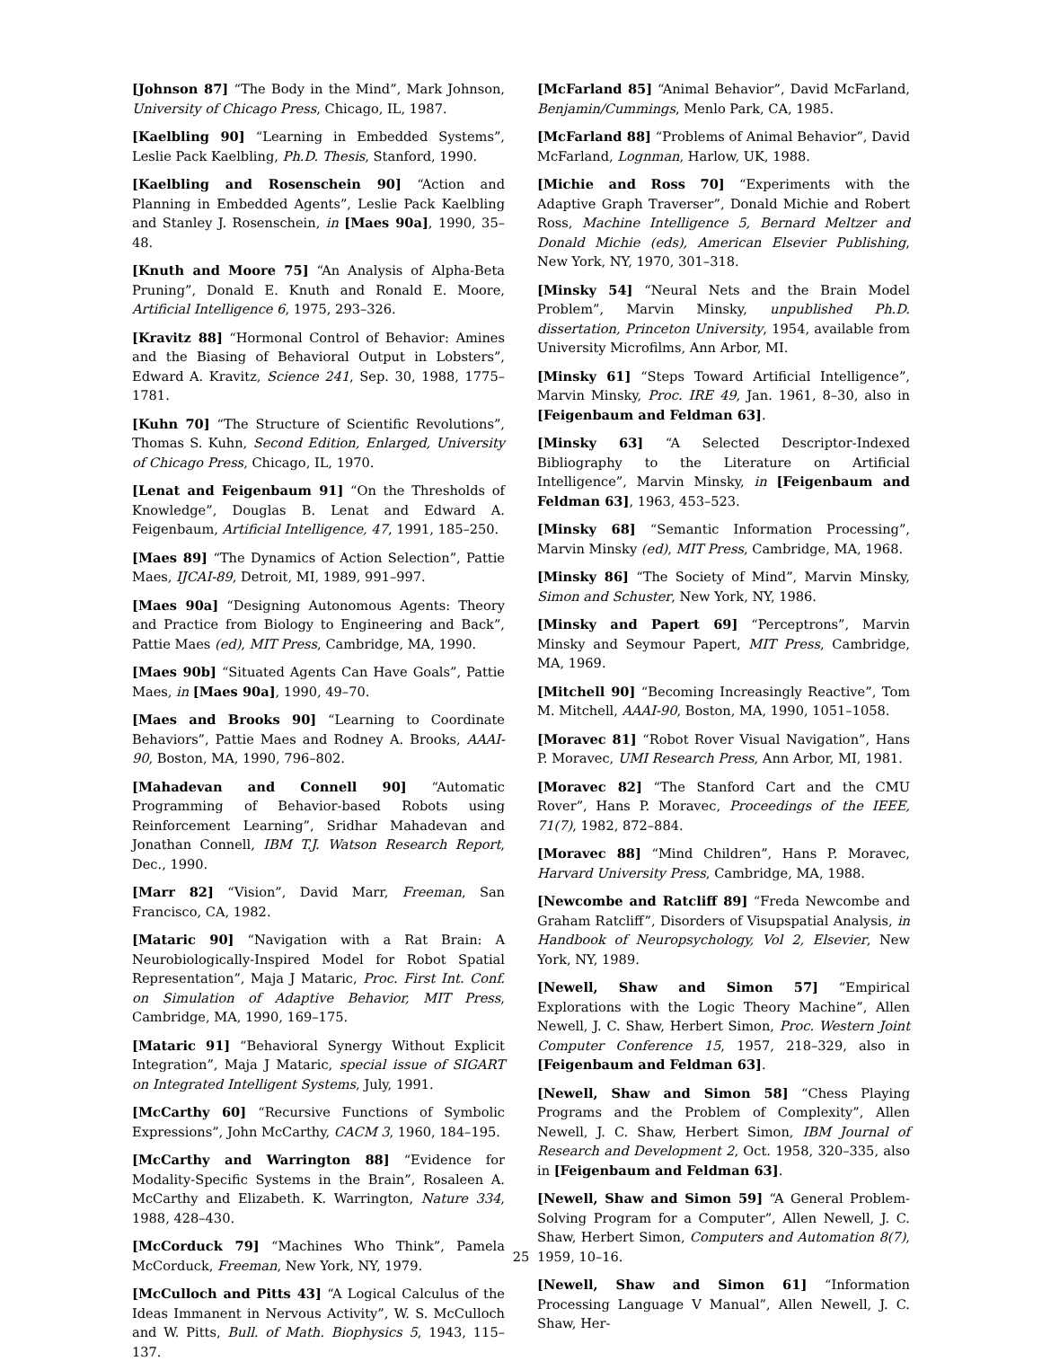[Johnson 87] “The Body in the Mind”, Mark Johnson, University of Chicago Press, Chicago, IL, 1987.
[Kaelbling 90] “Learning in Embedded Systems”, Leslie Pack Kaelbling, Ph.D. Thesis, Stanford, 1990.
[Kaelbling and Rosenschein 90] “Action and Planning in Embedded Agents”, Leslie Pack Kaelbling and Stanley J. Rosenschein, in [Maes 90a], 1990, 35–48.
[Knuth and Moore 75] “An Analysis of Alpha-Beta Pruning”, Donald E. Knuth and Ronald E. Moore, Artificial Intelligence 6, 1975, 293–326.
[Kravitz 88] “Hormonal Control of Behavior: Amines and the Biasing of Behavioral Output in Lobsters”, Edward A. Kravitz, Science 241, Sep. 30, 1988, 1775–1781.
[Kuhn 70] “The Structure of Scientific Revolutions”, Thomas S. Kuhn, Second Edition, Enlarged, University of Chicago Press, Chicago, IL, 1970.
[Lenat and Feigenbaum 91] “On the Thresholds of Knowledge”, Douglas B. Lenat and Edward A. Feigenbaum, Artificial Intelligence, 47, 1991, 185–250.
[Maes 89] “The Dynamics of Action Selection”, Pattie Maes, IJCAI-89, Detroit, MI, 1989, 991–997.
[Maes 90a] “Designing Autonomous Agents: Theory and Practice from Biology to Engineering and Back”, Pattie Maes (ed), MIT Press, Cambridge, MA, 1990.
[Maes 90b] “Situated Agents Can Have Goals”, Pattie Maes, in [Maes 90a], 1990, 49–70.
[Maes and Brooks 90] “Learning to Coordinate Behaviors”, Pattie Maes and Rodney A. Brooks, AAAI-90, Boston, MA, 1990, 796–802.
[Mahadevan and Connell 90] “Automatic Programming of Behavior-based Robots using Reinforcement Learning”, Sridhar Mahadevan and Jonathan Connell, IBM T.J. Watson Research Report, Dec., 1990.
[Marr 82] “Vision”, David Marr, Freeman, San Francisco, CA, 1982.
[Mataric 90] “Navigation with a Rat Brain: A Neurobiologically-Inspired Model for Robot Spatial Representation”, Maja J Mataric, Proc. First Int. Conf. on Simulation of Adaptive Behavior, MIT Press, Cambridge, MA, 1990, 169–175.
[Mataric 91] “Behavioral Synergy Without Explicit Integration”, Maja J Mataric, special issue of SIGART on Integrated Intelligent Systems, July, 1991.
[McCarthy 60] “Recursive Functions of Symbolic Expressions”, John McCarthy, CACM 3, 1960, 184–195.
[McCarthy and Warrington 88] “Evidence for Modality-Specific Systems in the Brain”, Rosaleen A. McCarthy and Elizabeth. K. Warrington, Nature 334, 1988, 428–430.
[McCorduck 79] “Machines Who Think”, Pamela McCorduck, Freeman, New York, NY, 1979.
[McCulloch and Pitts 43] “A Logical Calculus of the Ideas Immanent in Nervous Activity”, W. S. McCulloch and W. Pitts, Bull. of Math. Biophysics 5, 1943, 115–137.
[McFarland 85] “Animal Behavior”, David McFarland, Benjamin/Cummings, Menlo Park, CA, 1985.
[McFarland 88] “Problems of Animal Behavior”, David McFarland, Lognman, Harlow, UK, 1988.
[Michie and Ross 70] “Experiments with the Adaptive Graph Traverser”, Donald Michie and Robert Ross, Machine Intelligence 5, Bernard Meltzer and Donald Michie (eds), American Elsevier Publishing, New York, NY, 1970, 301–318.
[Minsky 54] “Neural Nets and the Brain Model Problem”, Marvin Minsky, unpublished Ph.D. dissertation, Princeton University, 1954, available from University Microfilms, Ann Arbor, MI.
[Minsky 61] “Steps Toward Artificial Intelligence”, Marvin Minsky, Proc. IRE 49, Jan. 1961, 8–30, also in [Feigenbaum and Feldman 63].
[Minsky 63] “A Selected Descriptor-Indexed Bibliography to the Literature on Artificial Intelligence”, Marvin Minsky, in [Feigenbaum and Feldman 63], 1963, 453–523.
[Minsky 68] “Semantic Information Processing”, Marvin Minsky (ed), MIT Press, Cambridge, MA, 1968.
[Minsky 86] “The Society of Mind”, Marvin Minsky, Simon and Schuster, New York, NY, 1986.
[Minsky and Papert 69] “Perceptrons”, Marvin Minsky and Seymour Papert, MIT Press, Cambridge, MA, 1969.
[Mitchell 90] “Becoming Increasingly Reactive”, Tom M. Mitchell, AAAI-90, Boston, MA, 1990, 1051–1058.
[Moravec 81] “Robot Rover Visual Navigation”, Hans P. Moravec, UMI Research Press, Ann Arbor, MI, 1981.
[Moravec 82] “The Stanford Cart and the CMU Rover”, Hans P. Moravec, Proceedings of the IEEE, 71(7), 1982, 872–884.
[Moravec 88] “Mind Children”, Hans P. Moravec, Harvard University Press, Cambridge, MA, 1988.
[Newcombe and Ratcliff 89] “Freda Newcombe and Graham Ratcliff”, Disorders of Visupspatial Analysis, in Handbook of Neuropsychology, Vol 2, Elsevier, New York, NY, 1989.
[Newell, Shaw and Simon 57] “Empirical Explorations with the Logic Theory Machine”, Allen Newell, J. C. Shaw, Herbert Simon, Proc. Western Joint Computer Conference 15, 1957, 218–329, also in [Feigenbaum and Feldman 63].
[Newell, Shaw and Simon 58] “Chess Playing Programs and the Problem of Complexity”, Allen Newell, J. C. Shaw, Herbert Simon, IBM Journal of Research and Development 2, Oct. 1958, 320–335, also in [Feigenbaum and Feldman 63].
[Newell, Shaw and Simon 59] “A General Problem-Solving Program for a Computer”, Allen Newell, J. C. Shaw, Herbert Simon, Computers and Automation 8(7), 1959, 10–16.
[Newell, Shaw and Simon 61] “Information Processing Language V Manual”, Allen Newell, J. C. Shaw, Her-
25